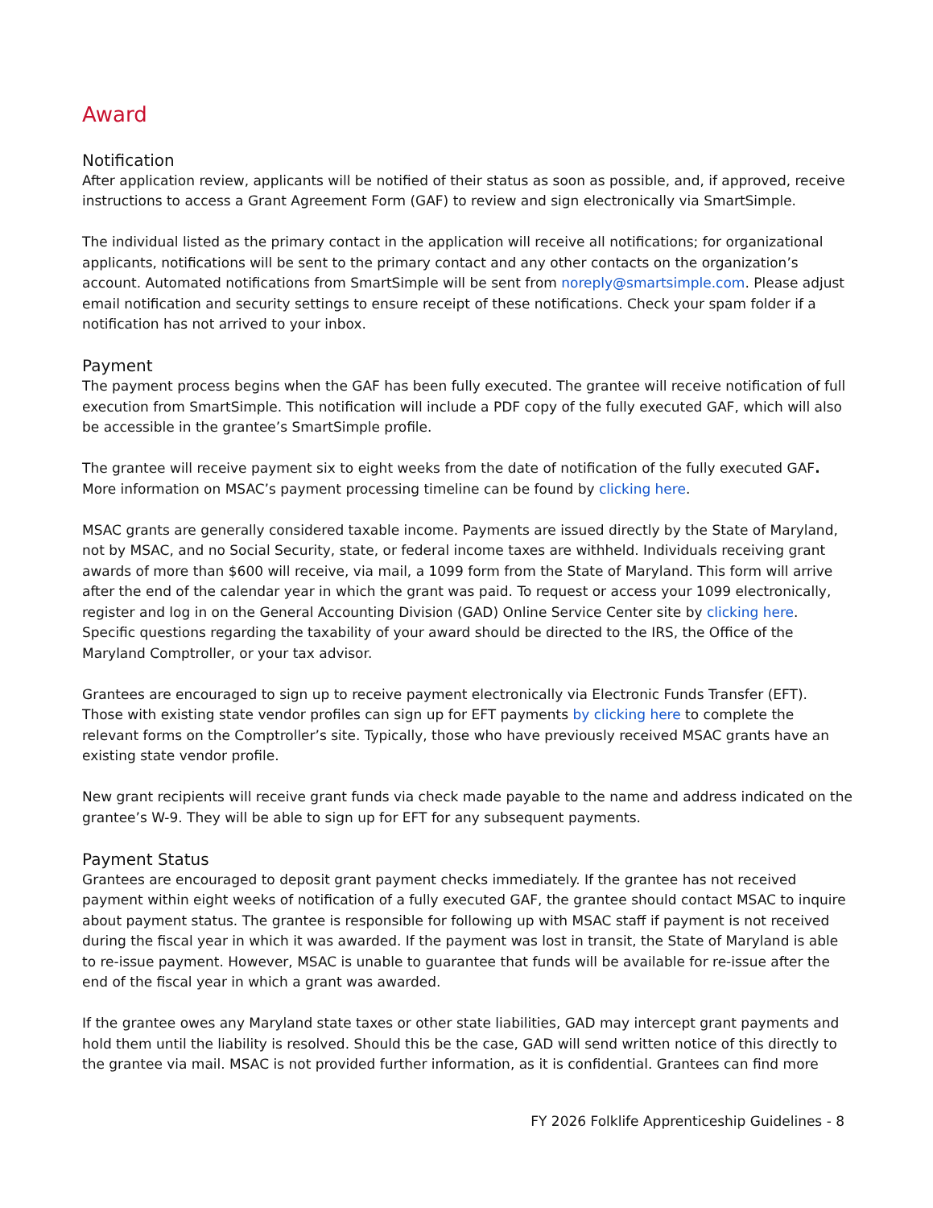Award
Notification
After application review, applicants will be notified of their status as soon as possible, and, if approved, receive instructions to access a Grant Agreement Form (GAF) to review and sign electronically via SmartSimple.
The individual listed as the primary contact in the application will receive all notifications; for organizational applicants, notifications will be sent to the primary contact and any other contacts on the organization’s account. Automated notifications from SmartSimple will be sent from noreply@smartsimple.com. Please adjust email notification and security settings to ensure receipt of these notifications. Check your spam folder if a notification has not arrived to your inbox.
Payment
The payment process begins when the GAF has been fully executed. The grantee will receive notification of full execution from SmartSimple. This notification will include a PDF copy of the fully executed GAF, which will also be accessible in the grantee’s SmartSimple profile.
The grantee will receive payment six to eight weeks from the date of notification of the fully executed GAF. More information on MSAC’s payment processing timeline can be found by clicking here.
MSAC grants are generally considered taxable income. Payments are issued directly by the State of Maryland, not by MSAC, and no Social Security, state, or federal income taxes are withheld. Individuals receiving grant awards of more than $600 will receive, via mail, a 1099 form from the State of Maryland. This form will arrive after the end of the calendar year in which the grant was paid. To request or access your 1099 electronically, register and log in on the General Accounting Division (GAD) Online Service Center site by clicking here. Specific questions regarding the taxability of your award should be directed to the IRS, the Office of the Maryland Comptroller, or your tax advisor.
Grantees are encouraged to sign up to receive payment electronically via Electronic Funds Transfer (EFT). Those with existing state vendor profiles can sign up for EFT payments by clicking here to complete the relevant forms on the Comptroller’s site. Typically, those who have previously received MSAC grants have an existing state vendor profile.
New grant recipients will receive grant funds via check made payable to the name and address indicated on the grantee’s W-9. They will be able to sign up for EFT for any subsequent payments.
Payment Status
Grantees are encouraged to deposit grant payment checks immediately. If the grantee has not received payment within eight weeks of notification of a fully executed GAF, the grantee should contact MSAC to inquire about payment status. The grantee is responsible for following up with MSAC staff if payment is not received during the fiscal year in which it was awarded. If the payment was lost in transit, the State of Maryland is able to re-issue payment. However, MSAC is unable to guarantee that funds will be available for re-issue after the end of the fiscal year in which a grant was awarded.
If the grantee owes any Maryland state taxes or other state liabilities, GAD may intercept grant payments and hold them until the liability is resolved. Should this be the case, GAD will send written notice of this directly to the grantee via mail. MSAC is not provided further information, as it is confidential. Grantees can find more
FY 2026 Folklife Apprenticeship Guidelines - 8